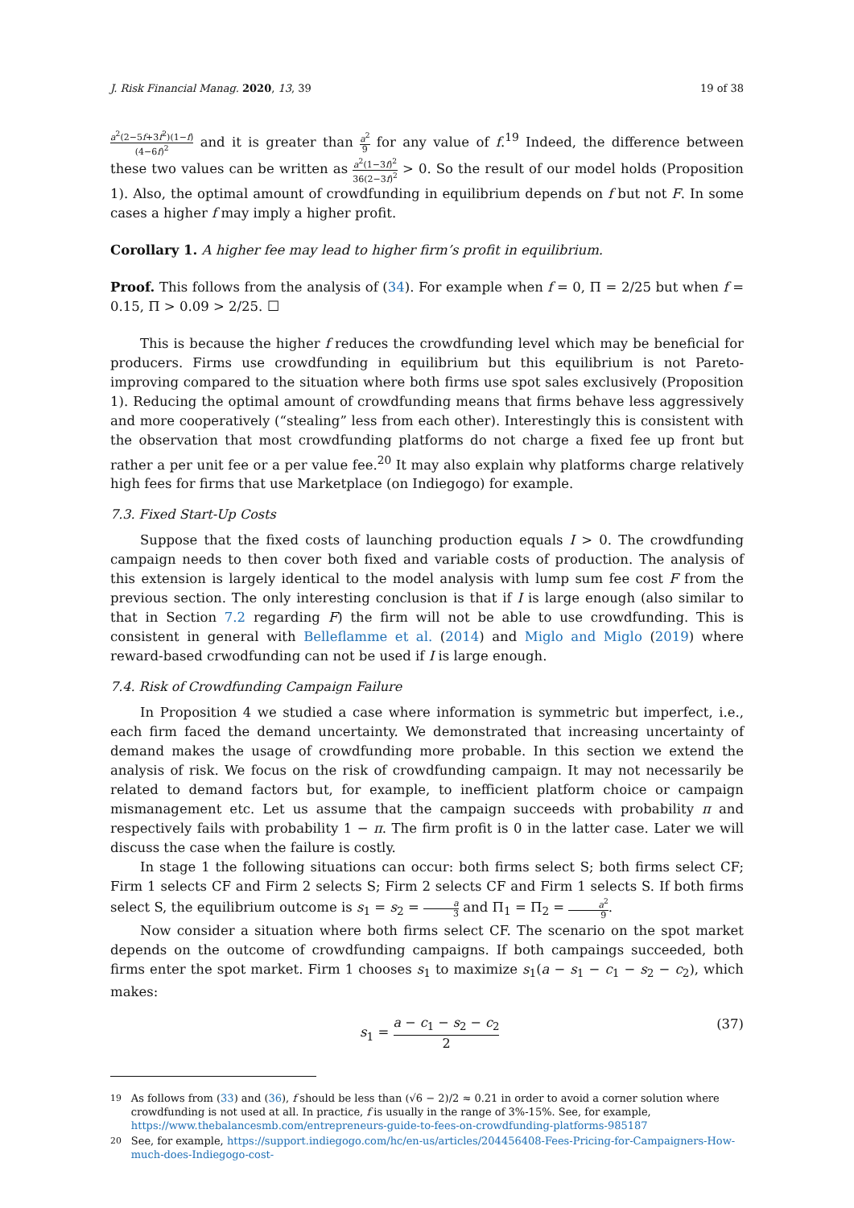J. Risk Financial Manag. 2020, 13, 39 19 of 38
a<sup>2</sup>(2−5f+3f<sup>2</sup>)(1−f) (4−6f)<sup>2</sup> and it is greater than a<sup>2</sup> 9 for any value of f.<sup>19</sup> Indeed, the difference between these two values can be written as a<sup>2</sup>(1−3f)<sup>2</sup> 36(2−3f)<sup>2</sup> > 0. So the result of our model holds (Proposition 1). Also, the optimal amount of crowdfunding in equilibrium depends on f but not F. In some cases a higher f may imply a higher profit.
Corollary 1. A higher fee may lead to higher firm’s profit in equilibrium.
Proof. This follows from the analysis of (34). For example when f = 0, Π = 2/25 but when f = 0.15, Π > 0.09 > 2/25. ☐
This is because the higher f reduces the crowdfunding level which may be beneficial for producers. Firms use crowdfunding in equilibrium but this equilibrium is not Pareto-improving compared to the situation where both firms use spot sales exclusively (Proposition 1). Reducing the optimal amount of crowdfunding means that firms behave less aggressively and more cooperatively (“stealing” less from each other). Interestingly this is consistent with the observation that most crowdfunding platforms do not charge a fixed fee up front but rather a per unit fee or a per value fee.<sup>20</sup> It may also explain why platforms charge relatively high fees for firms that use Marketplace (on Indiegogo) for example.
7.3. Fixed Start-Up Costs
Suppose that the fixed costs of launching production equals I > 0. The crowdfunding campaign needs to then cover both fixed and variable costs of production. The analysis of this extension is largely identical to the model analysis with lump sum fee cost F from the previous section. The only interesting conclusion is that if I is large enough (also similar to that in Section 7.2 regarding F) the firm will not be able to use crowdfunding. This is consistent in general with Belleflamme et al. (2014) and Miglo and Miglo (2019) where reward-based crwodfunding can not be used if I is large enough.
7.4. Risk of Crowdfunding Campaign Failure
In Proposition 4 we studied a case where information is symmetric but imperfect, i.e., each firm faced the demand uncertainty. We demonstrated that increasing uncertainty of demand makes the usage of crowdfunding more probable. In this section we extend the analysis of risk. We focus on the risk of crowdfunding campaign. It may not necessarily be related to demand factors but, for example, to inefficient platform choice or campaign mismanagement etc. Let us assume that the campaign succeeds with probability π and respectively fails with probability 1 − π. The firm profit is 0 in the latter case. Later we will discuss the case when the failure is costly.
In stage 1 the following situations can occur: both firms select S; both firms select CF; Firm 1 selects CF and Firm 2 selects S; Firm 2 selects CF and Firm 1 selects S. If both firms select S, the equilibrium outcome is s<sub>1</sub> = s<sub>2</sub> = a 3 and Π<sub>1</sub> = Π<sub>2</sub> = a<sup>2</sup> 9.
Now consider a situation where both firms select CF. The scenario on the spot market depends on the outcome of crowdfunding campaigns. If both campaings succeeded, both firms enter the spot market. Firm 1 chooses s<sub>1</sub> to maximize s<sub>1</sub>(a − s<sub>1</sub> − c<sub>1</sub> − s<sub>2</sub> − c<sub>2</sub>), which makes:
s<sub>1</sub> = a − c<sub>1</sub> − s<sub>2</sub> − c<sub>2</sub> 2 (37)
<sup>19</sup> As follows from (33) and (36), f should be less than (√6 − 2)/2 ≈ 0.21 in order to avoid a corner solution where crowdfunding is not used at all. In practice, f is usually in the range of 3%-15%. See, for example, https://www.thebalancesmb.com/entrepreneurs-guide-to-fees-on-crowdfunding-platforms-985187
<sup>20</sup> See, for example, https://support.indiegogo.com/hc/en-us/articles/204456408-Fees-Pricing-for-Campaigners-How-much-does-Indiegogo-cost-